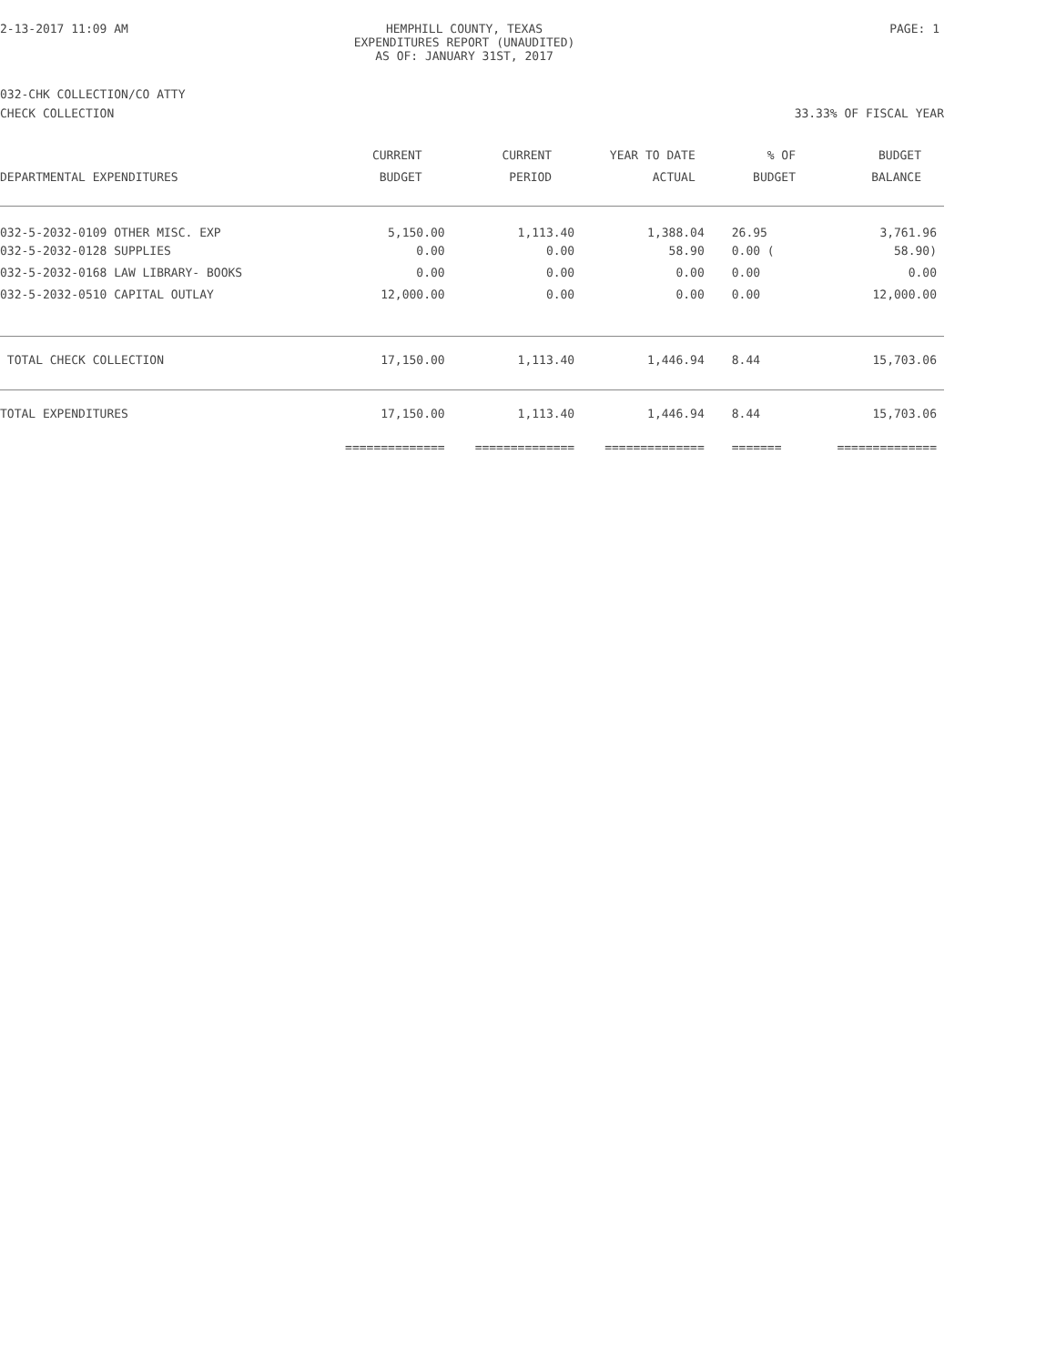2-13-2017 11:09 AM HEMPHILL COUNTY, TEXAS
EXPENDITURES REPORT (UNAUDITED)
AS OF: JANUARY 31ST, 2017
PAGE: 1
032-CHK COLLECTION/CO ATTY
CHECK COLLECTION 33.33% OF FISCAL YEAR
| | CURRENT | CURRENT | YEAR TO DATE | % OF | BUDGET |
| --- | --- | --- | --- | --- | --- |
| DEPARTMENTAL EXPENDITURES | BUDGET | PERIOD | ACTUAL | BUDGET | BALANCE |
| 032-5-2032-0109 OTHER MISC. EXP | 5,150.00 | 1,113.40 | 1,388.04 | 26.95 | 3,761.96 |
| 032-5-2032-0128 SUPPLIES | 0.00 | 0.00 | 58.90 | 0.00 ( | 58.90) |
| 032-5-2032-0168 LAW LIBRARY- BOOKS | 0.00 | 0.00 | 0.00 | 0.00 | 0.00 |
| 032-5-2032-0510 CAPITAL OUTLAY | 12,000.00 | 0.00 | 0.00 | 0.00 | 12,000.00 |
| TOTAL CHECK COLLECTION | 17,150.00 | 1,113.40 | 1,446.94 | 8.44 | 15,703.06 |
| TOTAL EXPENDITURES | 17,150.00 | 1,113.40 | 1,446.94 | 8.44 | 15,703.06 |
| | ============== | ============== | ============== | ======= | ============== |